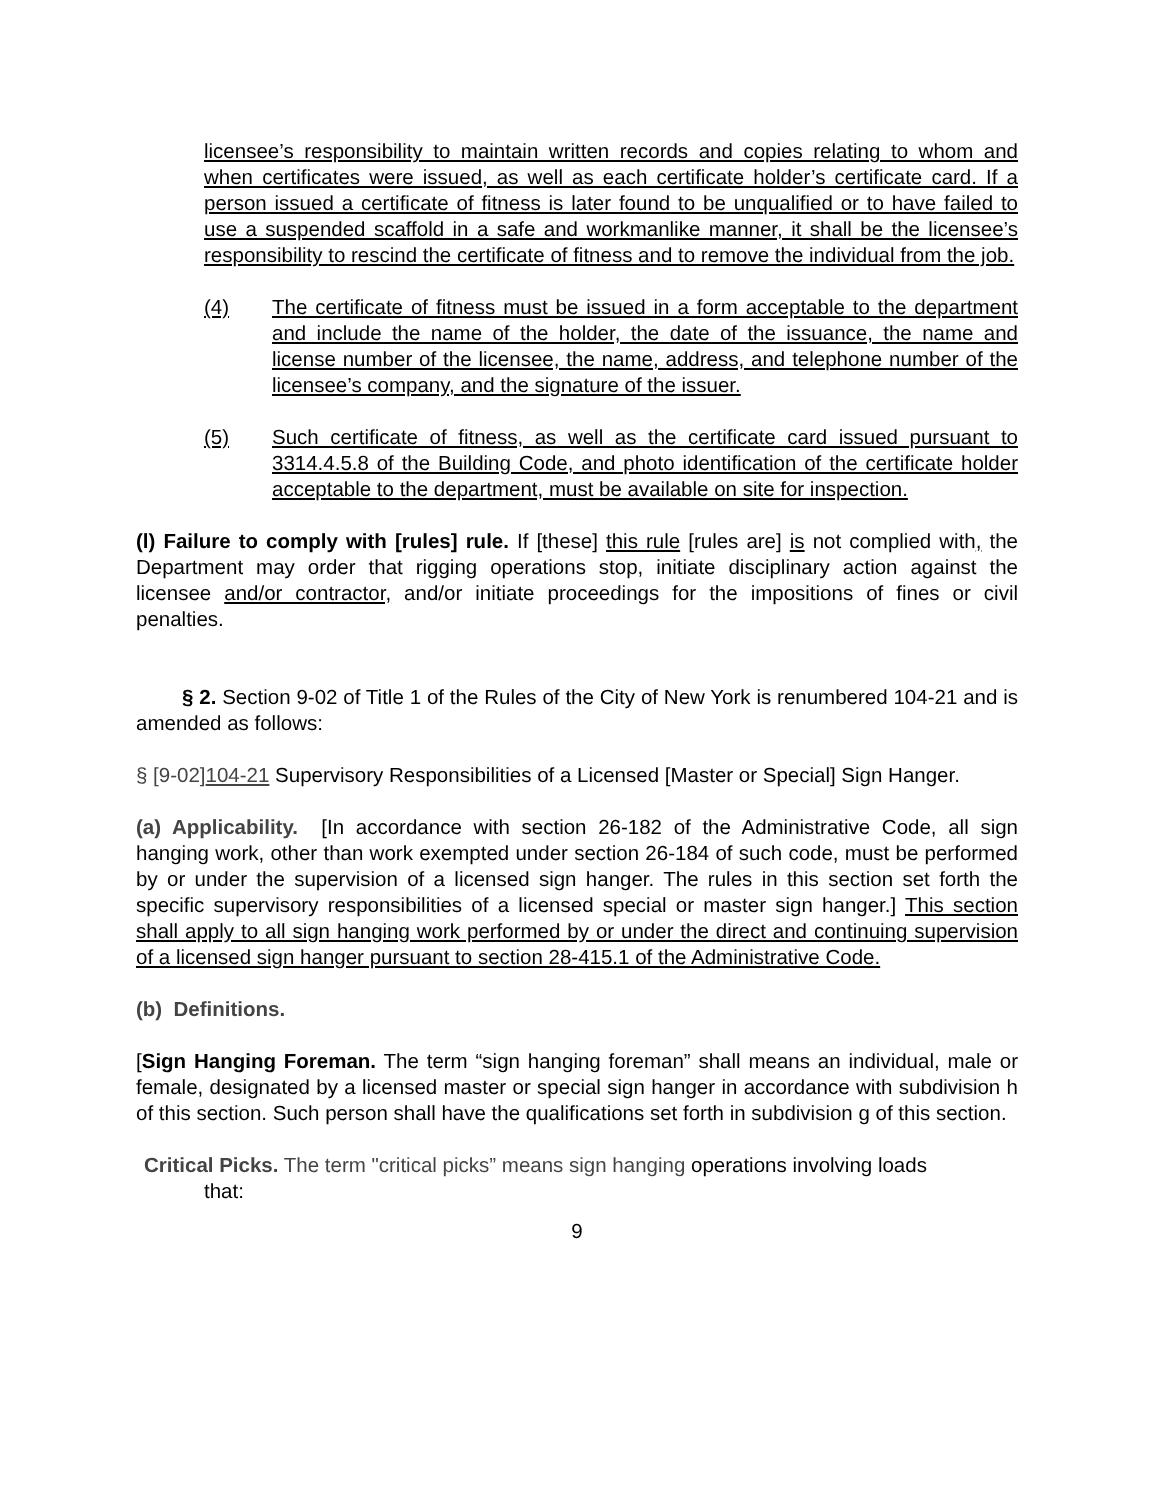licensee’s responsibility to maintain written records and copies relating to whom and when certificates were issued, as well as each certificate holder’s certificate card. If a person issued a certificate of fitness is later found to be unqualified or to have failed to use a suspended scaffold in a safe and workmanlike manner, it shall be the licensee’s responsibility to rescind the certificate of fitness and to remove the individual from the job.
(4) The certificate of fitness must be issued in a form acceptable to the department and include the name of the holder, the date of the issuance, the name and license number of the licensee, the name, address, and telephone number of the licensee’s company, and the signature of the issuer.
(5) Such certificate of fitness, as well as the certificate card issued pursuant to 3314.4.5.8 of the Building Code, and photo identification of the certificate holder acceptable to the department, must be available on site for inspection.
(l) Failure to comply with [rules] rule. If [these] this rule [rules are] is not complied with, the Department may order that rigging operations stop, initiate disciplinary action against the licensee and/or contractor, and/or initiate proceedings for the impositions of fines or civil penalties.
§ 2. Section 9-02 of Title 1 of the Rules of the City of New York is renumbered 104-21 and is amended as follows:
§ [9-02]104-21 Supervisory Responsibilities of a Licensed [Master or Special] Sign Hanger.
(a) Applicability. [In accordance with section 26-182 of the Administrative Code, all sign hanging work, other than work exempted under section 26-184 of such code, must be performed by or under the supervision of a licensed sign hanger. The rules in this section set forth the specific supervisory responsibilities of a licensed special or master sign hanger.] This section shall apply to all sign hanging work performed by or under the direct and continuing supervision of a licensed sign hanger pursuant to section 28-415.1 of the Administrative Code.
(b) Definitions.
[Sign Hanging Foreman. The term “sign hanging foreman” shall means an individual, male or female, designated by a licensed master or special sign hanger in accordance with subdivision h of this section. Such person shall have the qualifications set forth in subdivision g of this section.
Critical Picks. The term "critical picks” means sign hanging operations involving loads
that:
9